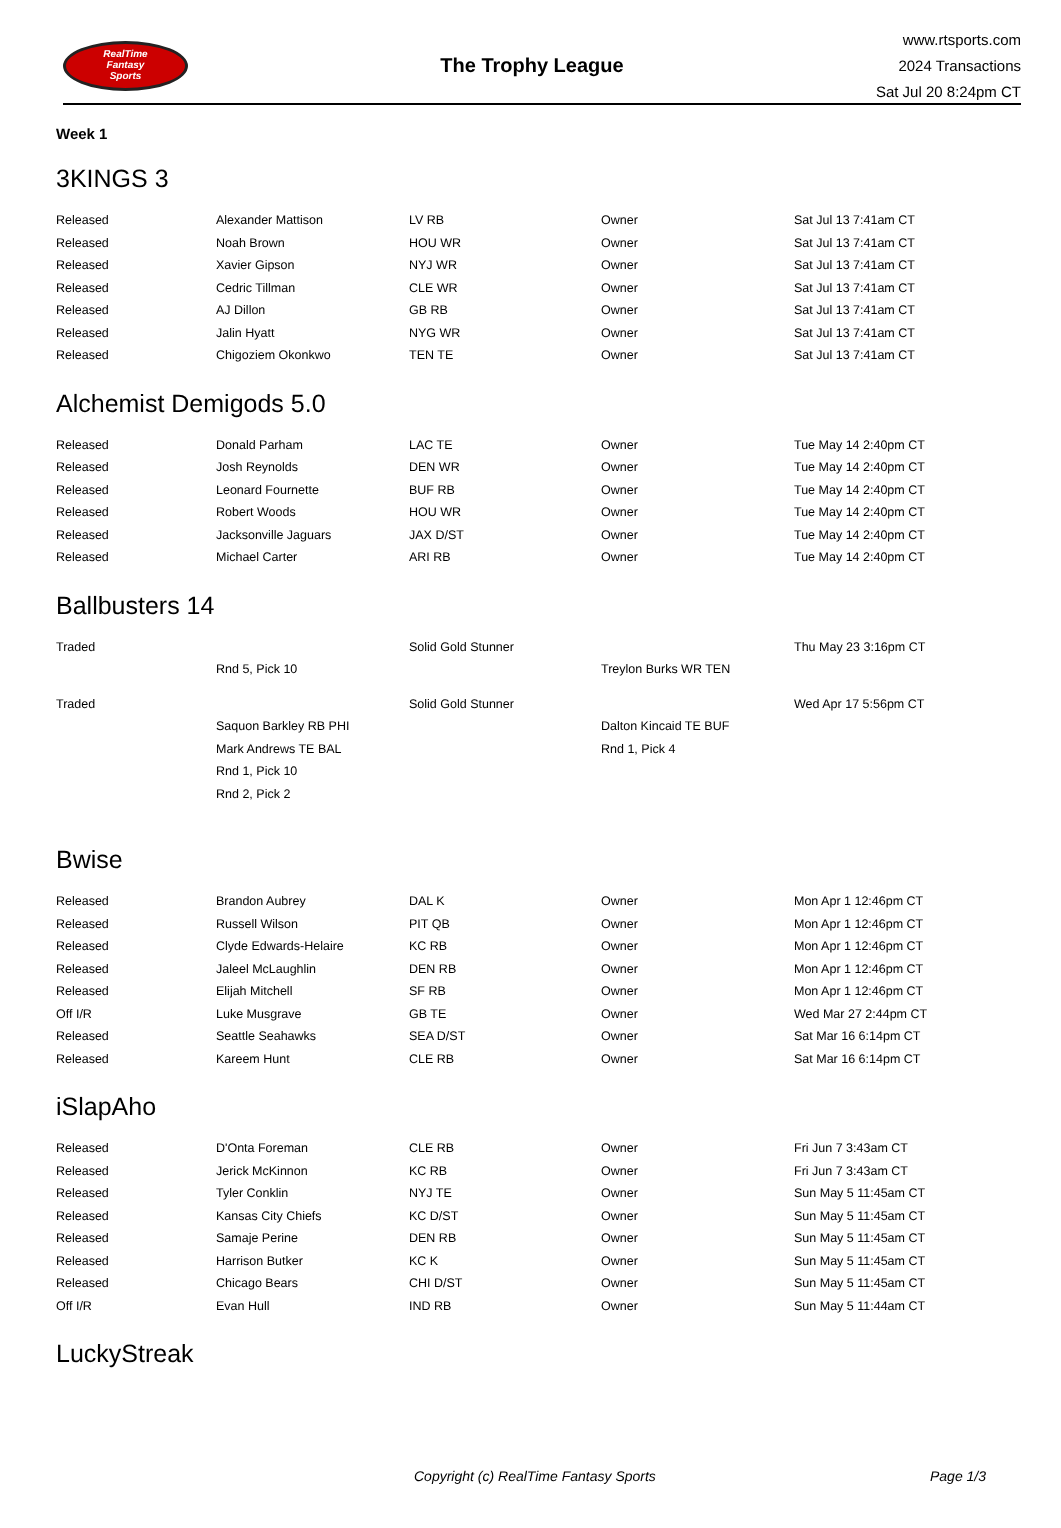RealTime
Fantasy
Sports
The Trophy League
www.rtsports.com
2024 Transactions
Sat Jul 20 8:24pm CT
Week 1
3KINGS 3
| Released | Alexander Mattison | LV RB | Owner | Sat Jul 13 7:41am CT |
| Released | Noah Brown | HOU WR | Owner | Sat Jul 13 7:41am CT |
| Released | Xavier Gipson | NYJ WR | Owner | Sat Jul 13 7:41am CT |
| Released | Cedric Tillman | CLE WR | Owner | Sat Jul 13 7:41am CT |
| Released | AJ Dillon | GB RB | Owner | Sat Jul 13 7:41am CT |
| Released | Jalin Hyatt | NYG WR | Owner | Sat Jul 13 7:41am CT |
| Released | Chigoziem Okonkwo | TEN TE | Owner | Sat Jul 13 7:41am CT |
Alchemist Demigods 5.0
| Released | Donald Parham | LAC TE | Owner | Tue May 14 2:40pm CT |
| Released | Josh Reynolds | DEN WR | Owner | Tue May 14 2:40pm CT |
| Released | Leonard Fournette | BUF RB | Owner | Tue May 14 2:40pm CT |
| Released | Robert Woods | HOU WR | Owner | Tue May 14 2:40pm CT |
| Released | Jacksonville Jaguars | JAX D/ST | Owner | Tue May 14 2:40pm CT |
| Released | Michael Carter | ARI RB | Owner | Tue May 14 2:40pm CT |
Ballbusters 14
| Traded | | Solid Gold Stunner | | Thu May 23 3:16pm CT |
| | Rnd 5, Pick 10 | | Treylon Burks WR TEN | |
| Traded | | Solid Gold Stunner | | Wed Apr 17 5:56pm CT |
| | Saquon Barkley RB PHI | | Dalton Kincaid TE BUF | |
| | Mark Andrews TE BAL | | Rnd 1, Pick 4 | |
| | Rnd 1, Pick 10 | | | |
| | Rnd 2, Pick 2 | | | |
Bwise
| Released | Brandon Aubrey | DAL K | Owner | Mon Apr 1 12:46pm CT |
| Released | Russell Wilson | PIT QB | Owner | Mon Apr 1 12:46pm CT |
| Released | Clyde Edwards-Helaire | KC RB | Owner | Mon Apr 1 12:46pm CT |
| Released | Jaleel McLaughlin | DEN RB | Owner | Mon Apr 1 12:46pm CT |
| Released | Elijah Mitchell | SF RB | Owner | Mon Apr 1 12:46pm CT |
| Off I/R | Luke Musgrave | GB TE | Owner | Wed Mar 27 2:44pm CT |
| Released | Seattle Seahawks | SEA D/ST | Owner | Sat Mar 16 6:14pm CT |
| Released | Kareem Hunt | CLE RB | Owner | Sat Mar 16 6:14pm CT |
iSlapAho
| Released | D'Onta Foreman | CLE RB | Owner | Fri Jun 7 3:43am CT |
| Released | Jerick McKinnon | KC RB | Owner | Fri Jun 7 3:43am CT |
| Released | Tyler Conklin | NYJ TE | Owner | Sun May 5 11:45am CT |
| Released | Kansas City Chiefs | KC D/ST | Owner | Sun May 5 11:45am CT |
| Released | Samaje Perine | DEN RB | Owner | Sun May 5 11:45am CT |
| Released | Harrison Butker | KC K | Owner | Sun May 5 11:45am CT |
| Released | Chicago Bears | CHI D/ST | Owner | Sun May 5 11:45am CT |
| Off I/R | Evan Hull | IND RB | Owner | Sun May 5 11:44am CT |
LuckyStreak
Copyright (c) RealTime Fantasy Sports Page 1/3